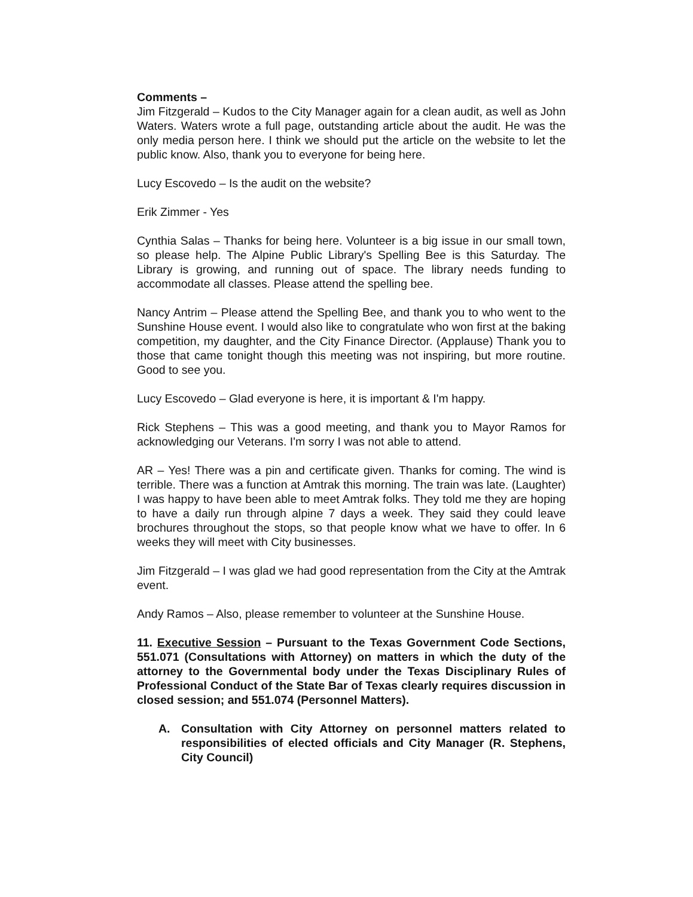Comments –
Jim Fitzgerald – Kudos to the City Manager again for a clean audit, as well as John Waters. Waters wrote a full page, outstanding article about the audit. He was the only media person here. I think we should put the article on the website to let the public know. Also, thank you to everyone for being here.
Lucy Escovedo – Is the audit on the website?
Erik Zimmer - Yes
Cynthia Salas – Thanks for being here. Volunteer is a big issue in our small town, so please help. The Alpine Public Library's Spelling Bee is this Saturday. The Library is growing, and running out of space. The library needs funding to accommodate all classes. Please attend the spelling bee.
Nancy Antrim – Please attend the Spelling Bee, and thank you to who went to the Sunshine House event. I would also like to congratulate who won first at the baking competition, my daughter, and the City Finance Director. (Applause) Thank you to those that came tonight though this meeting was not inspiring, but more routine. Good to see you.
Lucy Escovedo – Glad everyone is here, it is important & I'm happy.
Rick Stephens – This was a good meeting, and thank you to Mayor Ramos for acknowledging our Veterans. I'm sorry I was not able to attend.
AR – Yes! There was a pin and certificate given. Thanks for coming. The wind is terrible. There was a function at Amtrak this morning. The train was late. (Laughter) I was happy to have been able to meet Amtrak folks. They told me they are hoping to have a daily run through alpine 7 days a week. They said they could leave brochures throughout the stops, so that people know what we have to offer. In 6 weeks they will meet with City businesses.
Jim Fitzgerald – I was glad we had good representation from the City at the Amtrak event.
Andy Ramos – Also, please remember to volunteer at the Sunshine House.
11. Executive Session – Pursuant to the Texas Government Code Sections, 551.071 (Consultations with Attorney) on matters in which the duty of the attorney to the Governmental body under the Texas Disciplinary Rules of Professional Conduct of the State Bar of Texas clearly requires discussion in closed session; and 551.074 (Personnel Matters).
A. Consultation with City Attorney on personnel matters related to responsibilities of elected officials and City Manager (R. Stephens, City Council)